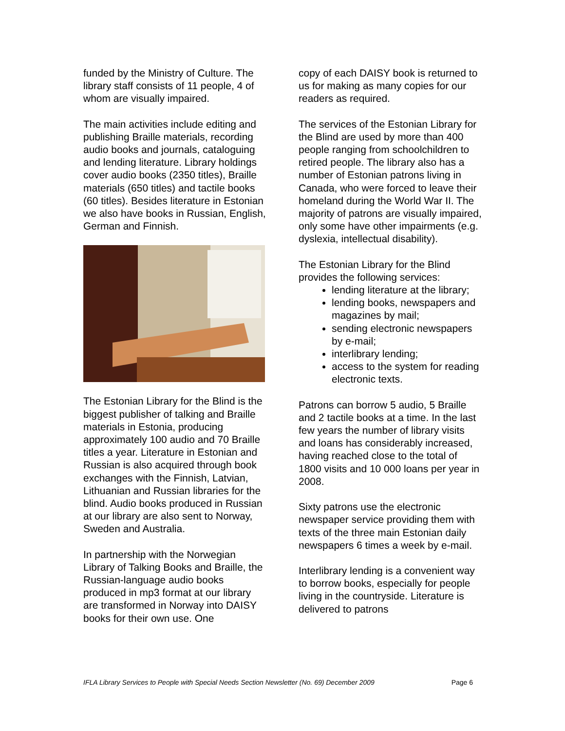funded by the Ministry of Culture. The library staff consists of 11 people, 4 of whom are visually impaired.
The main activities include editing and publishing Braille materials, recording audio books and journals, cataloguing and lending literature. Library holdings cover audio books (2350 titles), Braille materials (650 titles) and tactile books (60 titles). Besides literature in Estonian we also have books in Russian, English, German and Finnish.
The Estonian Library for the Blind is the biggest publisher of talking and Braille materials in Estonia, producing approximately 100 audio and 70 Braille titles a year. Literature in Estonian and Russian is also acquired through book exchanges with the Finnish, Latvian, Lithuanian and Russian libraries for the blind. Audio books produced in Russian at our library are also sent to Norway, Sweden and Australia.
In partnership with the Norwegian Library of Talking Books and Braille, the Russian-language audio books produced in mp3 format at our library are transformed in Norway into DAISY books for their own use. One
copy of each DAISY book is returned to us for making as many copies for our readers as required.
The services of the Estonian Library for the Blind are used by more than 400 people ranging from schoolchildren to retired people. The library also has a number of Estonian patrons living in Canada, who were forced to leave their homeland during the World War II. The majority of patrons are visually impaired, only some have other impairments (e.g. dyslexia, intellectual disability).
The Estonian Library for the Blind provides the following services:
lending literature at the library;
lending books, newspapers and magazines by mail;
sending electronic newspapers by e-mail;
interlibrary lending;
access to the system for reading electronic texts.
Patrons can borrow 5 audio, 5 Braille and 2 tactile books at a time. In the last few years the number of library visits and loans has considerably increased, having reached close to the total of 1800 visits and 10 000 loans per year in 2008.
Sixty patrons use the electronic newspaper service providing them with texts of the three main Estonian daily newspapers 6 times a week by e-mail.
Interlibrary lending is a convenient way to borrow books, especially for people living in the countryside. Literature is delivered to patrons
IFLA Library Services to People with Special Needs Section Newsletter (No. 69) December 2009 Page 6